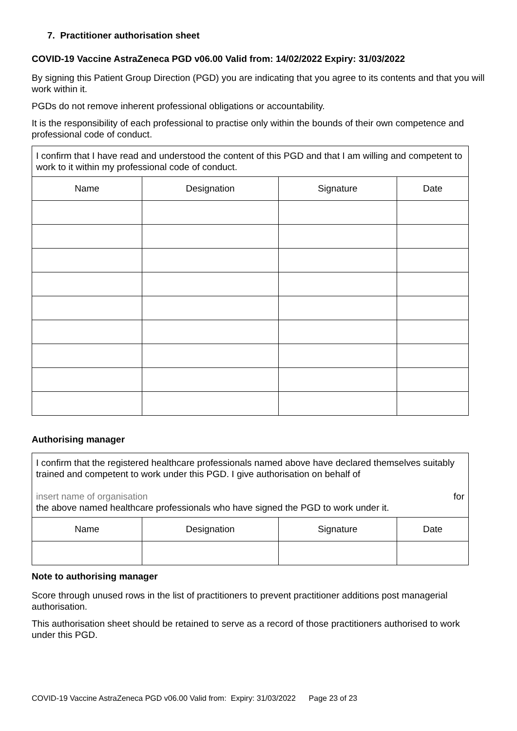7. Practitioner authorisation sheet
COVID-19 Vaccine AstraZeneca PGD v06.00 Valid from: 14/02/2022 Expiry: 31/03/2022
By signing this Patient Group Direction (PGD) you are indicating that you agree to its contents and that you will work within it.
PGDs do not remove inherent professional obligations or accountability.
It is the responsibility of each professional to practise only within the bounds of their own competence and professional code of conduct.
| I confirm that I have read and understood the content of this PGD and that I am willing and competent to work to it within my professional code of conduct. | | | |
| Name | Designation | Signature | Date |
Authorising manager
| I confirm that the registered healthcare professionals named above have declared themselves suitably trained and competent to work under this PGD. I give authorisation on behalf of insert name of organisation for the above named healthcare professionals who have signed the PGD to work under it. | | | |
| Name | Designation | Signature | Date |
Note to authorising manager
Score through unused rows in the list of practitioners to prevent practitioner additions post managerial authorisation.
This authorisation sheet should be retained to serve as a record of those practitioners authorised to work under this PGD.
COVID-19 Vaccine AstraZeneca PGD v06.00 Valid from: Expiry: 31/03/2022 Page 23 of 23